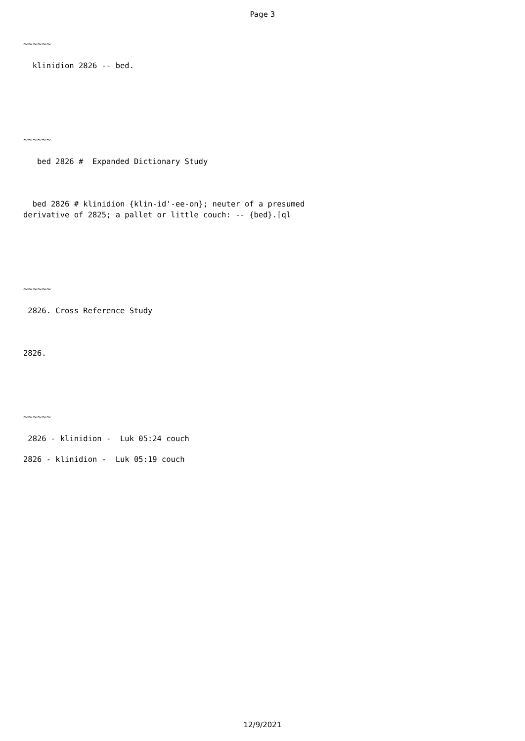Page 3
~~~~~~
  klinidion 2826 -- bed.
~~~~~~
   bed 2826 #  Expanded Dictionary Study
  bed 2826 # klinidion {klin-id'-ee-on}; neuter of a presumed
derivative of 2825; a pallet or little couch: -- {bed}.[ql
~~~~~~
 2826. Cross Reference Study
2826.
~~~~~~
 2826 - klinidion -  Luk 05:24 couch
2826 - klinidion -  Luk 05:19 couch
12/9/2021